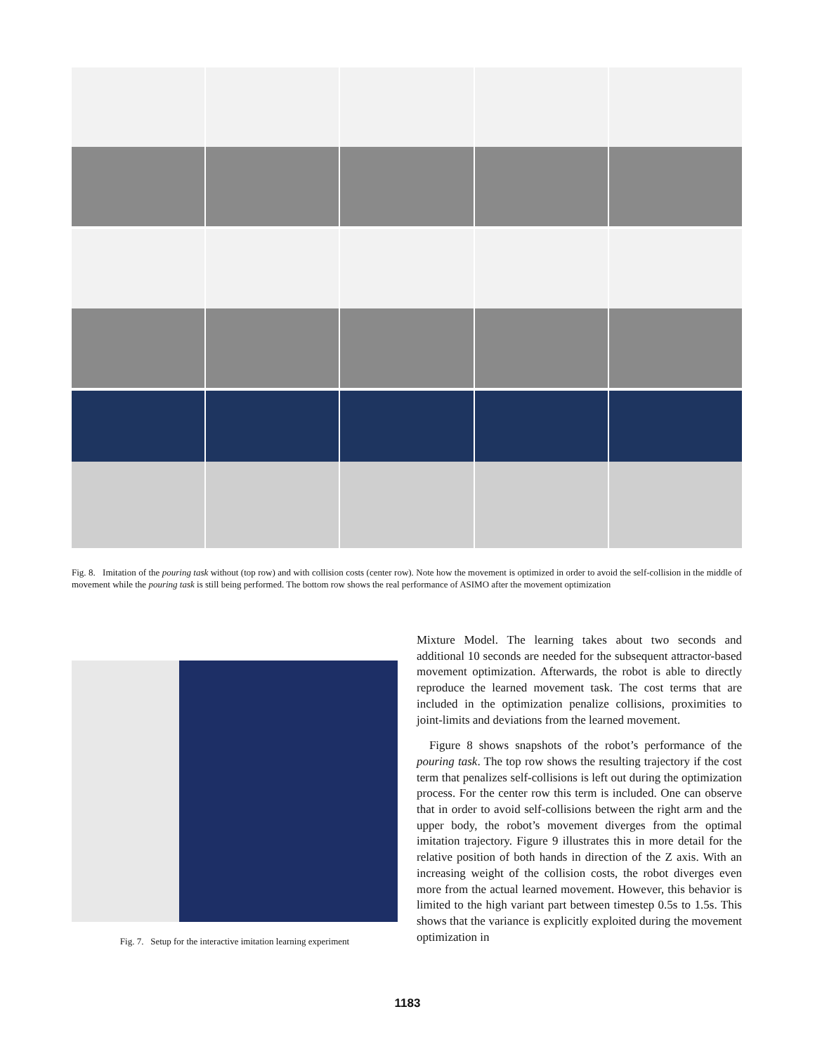Fig. 8. Imitation of the pouring task without (top row) and with collision costs (center row). Note how the movement is optimized in order to avoid the self-collision in the middle of movement while the pouring task is still being performed. The bottom row shows the real performance of ASIMO after the movement optimization
Fig. 7. Setup for the interactive imitation learning experiment
Mixture Model. The learning takes about two seconds and additional 10 seconds are needed for the subsequent attractor-based movement optimization. Afterwards, the robot is able to directly reproduce the learned movement task. The cost terms that are included in the optimization penalize collisions, proximities to joint-limits and deviations from the learned movement.
Figure 8 shows snapshots of the robot’s performance of the pouring task. The top row shows the resulting trajectory if the cost term that penalizes self-collisions is left out during the optimization process. For the center row this term is included. One can observe that in order to avoid self-collisions between the right arm and the upper body, the robot’s movement diverges from the optimal imitation trajectory. Figure 9 illustrates this in more detail for the relative position of both hands in direction of the Z axis. With an increasing weight of the collision costs, the robot diverges even more from the actual learned movement. However, this behavior is limited to the high variant part between timestep 0.5s to 1.5s. This shows that the variance is explicitly exploited during the movement optimization in
1183